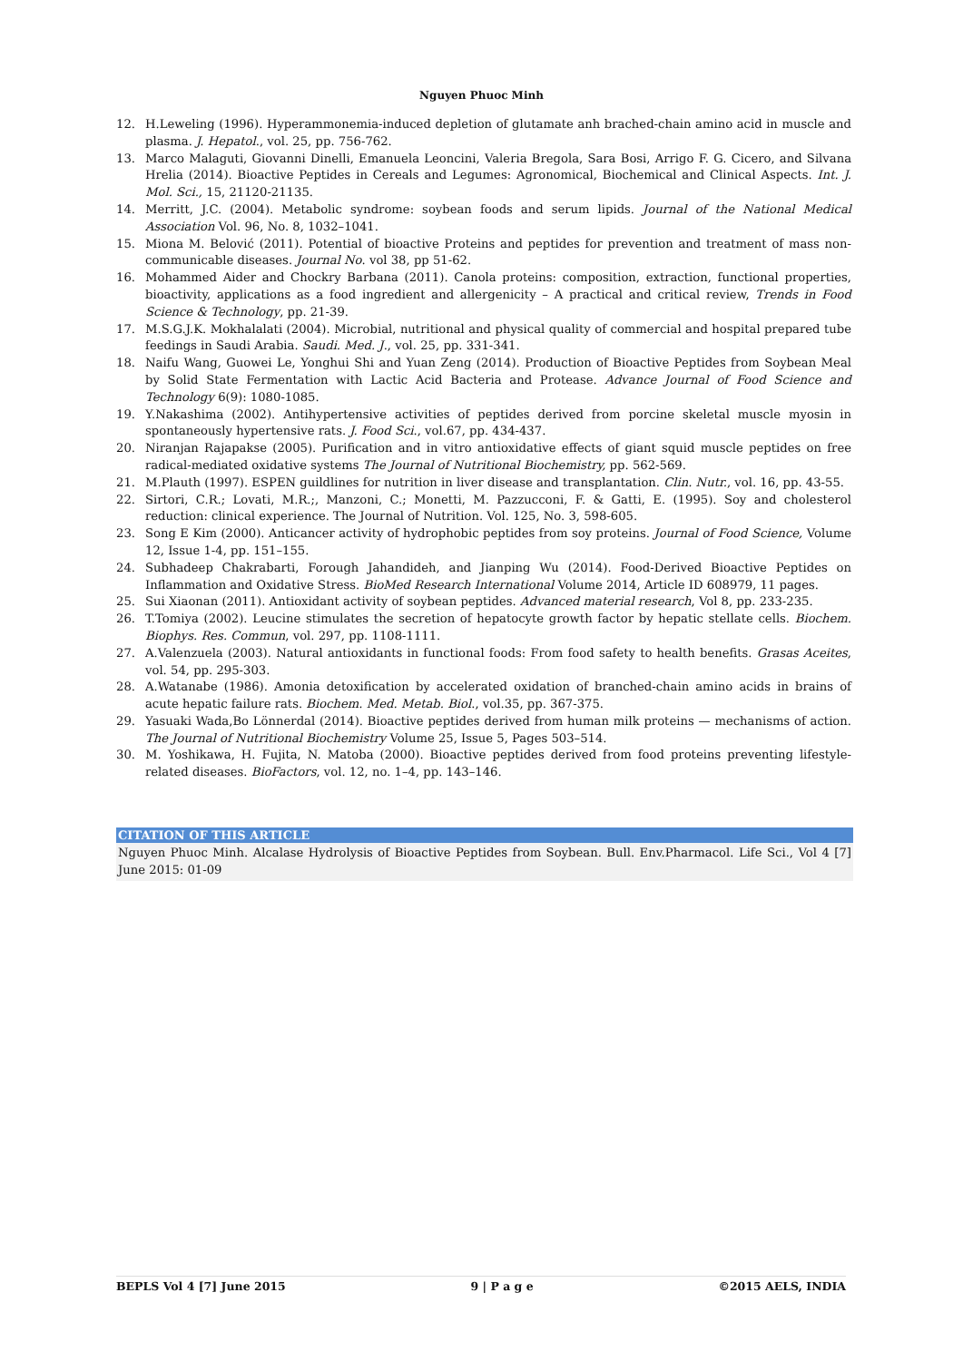Nguyen Phuoc Minh
12. H.Leweling (1996). Hyperammonemia-induced depletion of glutamate anh brached-chain amino acid in muscle and plasma. J. Hepatol., vol. 25, pp. 756-762.
13. Marco Malaguti, Giovanni Dinelli, Emanuela Leoncini, Valeria Bregola, Sara Bosi, Arrigo F. G. Cicero, and Silvana Hrelia (2014). Bioactive Peptides in Cereals and Legumes: Agronomical, Biochemical and Clinical Aspects. Int. J. Mol. Sci., 15, 21120-21135.
14. Merritt, J.C. (2004). Metabolic syndrome: soybean foods and serum lipids. Journal of the National Medical Association Vol. 96, No. 8, 1032–1041.
15. Miona M. Belović (2011). Potential of bioactive Proteins and peptides for prevention and treatment of mass non-communicable diseases. Journal No. vol 38, pp 51-62.
16. Mohammed Aider and Chockry Barbana (2011). Canola proteins: composition, extraction, functional properties, bioactivity, applications as a food ingredient and allergenicity – A practical and critical review, Trends in Food Science & Technology, pp. 21-39.
17. M.S.G.J.K. Mokhalalati (2004). Microbial, nutritional and physical quality of commercial and hospital prepared tube feedings in Saudi Arabia. Saudi. Med. J., vol. 25, pp. 331-341.
18. Naifu Wang, Guowei Le, Yonghui Shi and Yuan Zeng (2014). Production of Bioactive Peptides from Soybean Meal by Solid State Fermentation with Lactic Acid Bacteria and Protease. Advance Journal of Food Science and Technology 6(9): 1080-1085.
19. Y.Nakashima (2002). Antihypertensive activities of peptides derived from porcine skeletal muscle myosin in spontaneously hypertensive rats. J. Food Sci., vol.67, pp. 434-437.
20. Niranjan Rajapakse (2005). Purification and in vitro antioxidative effects of giant squid muscle peptides on free radical-mediated oxidative systems The Journal of Nutritional Biochemistry, pp. 562-569.
21. M.Plauth (1997). ESPEN guildlines for nutrition in liver disease and transplantation. Clin. Nutr., vol. 16, pp. 43-55.
22. Sirtori, C.R.; Lovati, M.R.;, Manzoni, C.; Monetti, M. Pazzucconi, F. & Gatti, E. (1995). Soy and cholesterol reduction: clinical experience. The Journal of Nutrition. Vol. 125, No. 3, 598-605.
23. Song E Kim (2000). Anticancer activity of hydrophobic peptides from soy proteins. Journal of Food Science, Volume 12, Issue 1-4, pp. 151–155.
24. Subhadeep Chakrabarti, Forough Jahandideh, and Jianping Wu (2014). Food-Derived Bioactive Peptides on Inflammation and Oxidative Stress. BioMed Research International Volume 2014, Article ID 608979, 11 pages.
25. Sui Xiaonan (2011). Antioxidant activity of soybean peptides. Advanced material research, Vol 8, pp. 233-235.
26. T.Tomiya (2002). Leucine stimulates the secretion of hepatocyte growth factor by hepatic stellate cells. Biochem. Biophys. Res. Commun, vol. 297, pp. 1108-1111.
27. A.Valenzuela (2003). Natural antioxidants in functional foods: From food safety to health benefits. Grasas Aceites, vol. 54, pp. 295-303.
28. A.Watanabe (1986). Amonia detoxification by accelerated oxidation of branched-chain amino acids in brains of acute hepatic failure rats. Biochem. Med. Metab. Biol., vol.35, pp. 367-375.
29. Yasuaki Wada,Bo Lönnerdal (2014). Bioactive peptides derived from human milk proteins — mechanisms of action. The Journal of Nutritional Biochemistry Volume 25, Issue 5, Pages 503–514.
30. M. Yoshikawa, H. Fujita, N. Matoba (2000). Bioactive peptides derived from food proteins preventing lifestyle-related diseases. BioFactors, vol. 12, no. 1–4, pp. 143–146.
CITATION OF THIS ARTICLE
Nguyen Phuoc Minh. Alcalase Hydrolysis of Bioactive Peptides from Soybean. Bull. Env.Pharmacol. Life Sci., Vol 4 [7] June 2015: 01-09
BEPLS Vol 4 [7] June 2015 9 | P a g e ©2015 AELS, INDIA